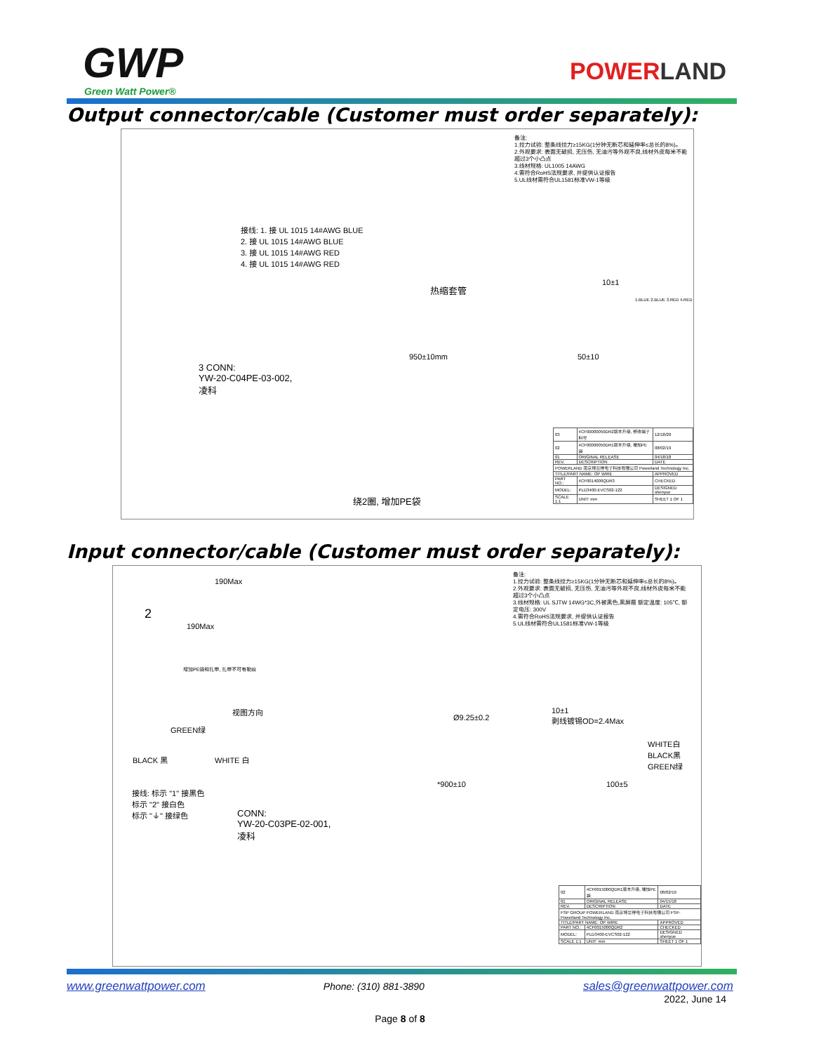GWP
Green Watt Power®
POWERLAND
Output connector/cable (Customer must order separately):
备注:
1.拉力试验: 整条线拉力≥15KG(1分钟无断芯和延伸率≤总长的8%)。
2.外观要求: 表面无破损, 无压伤, 无油污等外观不良,线材外皮每米不能超过3个小凸点
3.线材规格: UL1005 14AWG
4.需符合RoHS法规要求, 并提供认证报告
5.UL线材需符合UL1581标准VW-1等级
接线: 1. 接 UL 1015 14#AWG BLUE
2. 接 UL 1015 14#AWG BLUE
3. 接 UL 1015 14#AWG RED
4. 接 UL 1015 14#AWG RED
热缩套管
10±1
1.BLUE 2.BLUE 3.RED 4.RED
950±10mm 50±10
3 CONN:
YW-20-C04PE-03-002,
凌科
绕2圈, 增加PE袋
| 03 | 4CF00000050DR2版本升级, 修改端子料号 | 12/18/20 |
| 02 | 4CF00000050DR1版本升级, 增加PE袋 | 08/02/19 |
| 01 | ORIGINAL RELEASE | 04/18/18 |
| REV. | DESCRIPTION | DATE |
| POWERLAND 南京博兰得电子科技有限公司 Powerland Technology Inc. | | |
| TITLE/PART NAME: OP WIRE | | APPROVED |
| PART NO.: | 4CF0014000QDR3 | CHECKED |
| MODEL: | PLD3400-EVCS02-122 | DESIGNED shenyue |
| SCALE 1:1 | UNIT: mm | SHEET 1 OF 1 |
Input connector/cable (Customer must order separately):
190Max
190Max
2
增加PE袋和扎带, 扎带不可有勒痕
备注:
1.拉力试验: 整条线拉力≥15KG(1分钟无断芯和延伸率≤总长的8%)。
2.外观要求: 表面无破损, 无压伤, 无油污等外观不良,线材外皮每米不能超过3个小凸点
3.线材规格: UL SJTW 14WG*3C,外被黑色,黑屏蔽 额定温度: 105℃, 额定电压: 300V
4.需符合RoHS法规要求, 并提供认证报告
5.UL线材需符合UL1581标准VW-1等级
视图方向
GREEN绿
BLACK 黑 WHITE 白
Ø9.25±0.2
10±1
剥线镀锡OD=2.4Max
WHITE白
BLACK黑
GREEN绿
*900±10 100±5
接线: 标示 "1" 接黑色
标示 "2" 接白色
标示 "⏚" 接绿色
CONN:
YW-20-C03PE-02-001,
凌科
| 02 | 4CF0015000QDR1版本升级, 增加PE袋 | 08/02/19 |
| 01 | ORIGINAL RELEASE | 04/15/18 |
| REV. | DESCRIPTION | DATE |
| FSP GROUP POWERLAND 南京博兰得电子科技有限公司 FSP-Powerland Technology Inc. | | |
| TITLE/PART NAME: OP WIRE | | APPROVED |
| PART NO.: | 4CF0015000QDR2 | CHECKED |
| MODEL: | PLD3400-EVCS02-122 | DESIGNED shenyue |
| SCALE 1:1 | UNIT: mm | SHEET 1 OF 1 |
www.greenwattpower.com Phone: (310) 881-3890 sales@greenwattpower.com
2022, June 14
Page 8 of 8